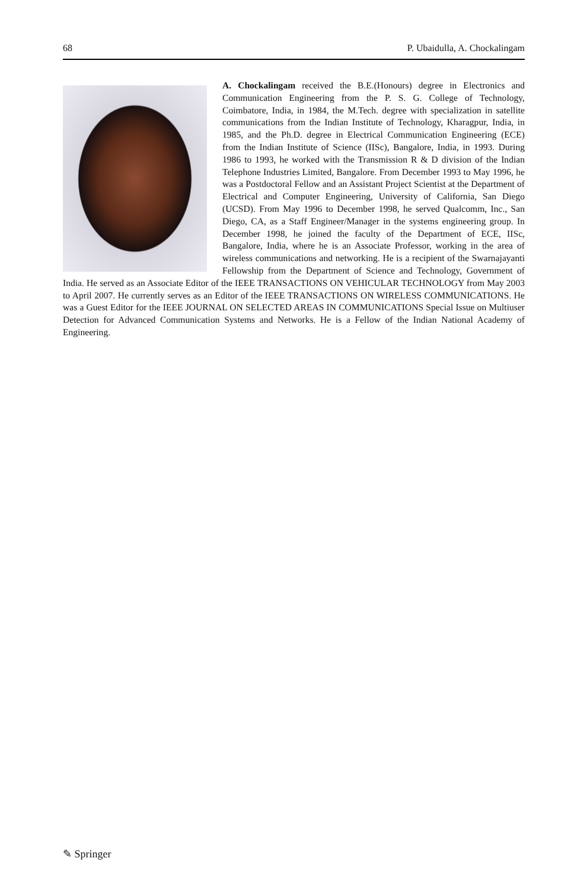68 P. Ubaidulla, A. Chockalingam
A. Chockalingam received the B.E.(Honours) degree in Electronics and Communication Engineering from the P. S. G. College of Technology, Coimbatore, India, in 1984, the M.Tech. degree with specialization in satellite communications from the Indian Institute of Technology, Kharagpur, India, in 1985, and the Ph.D. degree in Electrical Communication Engineering (ECE) from the Indian Institute of Science (IISc), Bangalore, India, in 1993. During 1986 to 1993, he worked with the Transmission R & D division of the Indian Telephone Industries Limited, Bangalore. From December 1993 to May 1996, he was a Postdoctoral Fellow and an Assistant Project Scientist at the Department of Electrical and Computer Engineering, University of California, San Diego (UCSD). From May 1996 to December 1998, he served Qualcomm, Inc., San Diego, CA, as a Staff Engineer/Manager in the systems engineering group. In December 1998, he joined the faculty of the Department of ECE, IISc, Bangalore, India, where he is an Associate Professor, working in the area of wireless communications and networking. He is a recipient of the Swarnajayanti Fellowship from the Department of Science and Technology, Government of India. He served as an Associate Editor of the IEEE TRANSACTIONS ON VEHICULAR TECHNOLOGY from May 2003 to April 2007. He currently serves as an Editor of the IEEE TRANSACTIONS ON WIRELESS COMMUNICATIONS. He was a Guest Editor for the IEEE JOURNAL ON SELECTED AREAS IN COMMUNICATIONS Special Issue on Multiuser Detection for Advanced Communication Systems and Networks. He is a Fellow of the Indian National Academy of Engineering.
✎ Springer